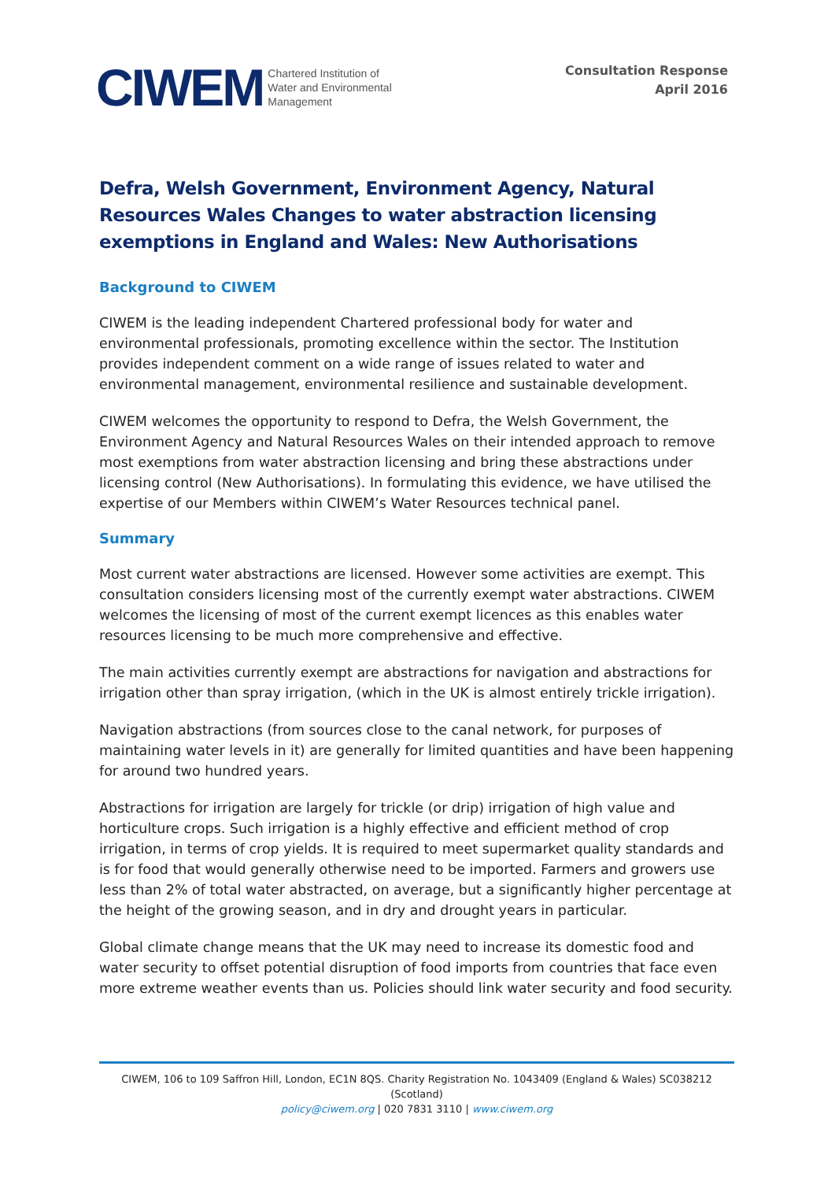CIWEM Chartered Institution of
Water and Environmental
Management
Consultation Response
April 2016
Defra, Welsh Government, Environment Agency, Natural Resources Wales Changes to water abstraction licensing exemptions in England and Wales: New Authorisations
Background to CIWEM
CIWEM is the leading independent Chartered professional body for water and environmental professionals, promoting excellence within the sector. The Institution provides independent comment on a wide range of issues related to water and environmental management, environmental resilience and sustainable development.
CIWEM welcomes the opportunity to respond to Defra, the Welsh Government, the Environment Agency and Natural Resources Wales on their intended approach to remove most exemptions from water abstraction licensing and bring these abstractions under licensing control (New Authorisations). In formulating this evidence, we have utilised the expertise of our Members within CIWEM’s Water Resources technical panel.
Summary
Most current water abstractions are licensed. However some activities are exempt. This consultation considers licensing most of the currently exempt water abstractions. CIWEM welcomes the licensing of most of the current exempt licences as this enables water resources licensing to be much more comprehensive and effective.
The main activities currently exempt are abstractions for navigation and abstractions for irrigation other than spray irrigation, (which in the UK is almost entirely trickle irrigation).
Navigation abstractions (from sources close to the canal network, for purposes of maintaining water levels in it) are generally for limited quantities and have been happening for around two hundred years.
Abstractions for irrigation are largely for trickle (or drip) irrigation of high value and horticulture crops. Such irrigation is a highly effective and efficient method of crop irrigation, in terms of crop yields. It is required to meet supermarket quality standards and is for food that would generally otherwise need to be imported. Farmers and growers use less than 2% of total water abstracted, on average, but a significantly higher percentage at the height of the growing season, and in dry and drought years in particular.
Global climate change means that the UK may need to increase its domestic food and water security to offset potential disruption of food imports from countries that face even more extreme weather events than us. Policies should link water security and food security.
CIWEM, 106 to 109 Saffron Hill, London, EC1N 8QS. Charity Registration No. 1043409 (England & Wales) SC038212 (Scotland)
policy@ciwem.org | 020 7831 3110 | www.ciwem.org